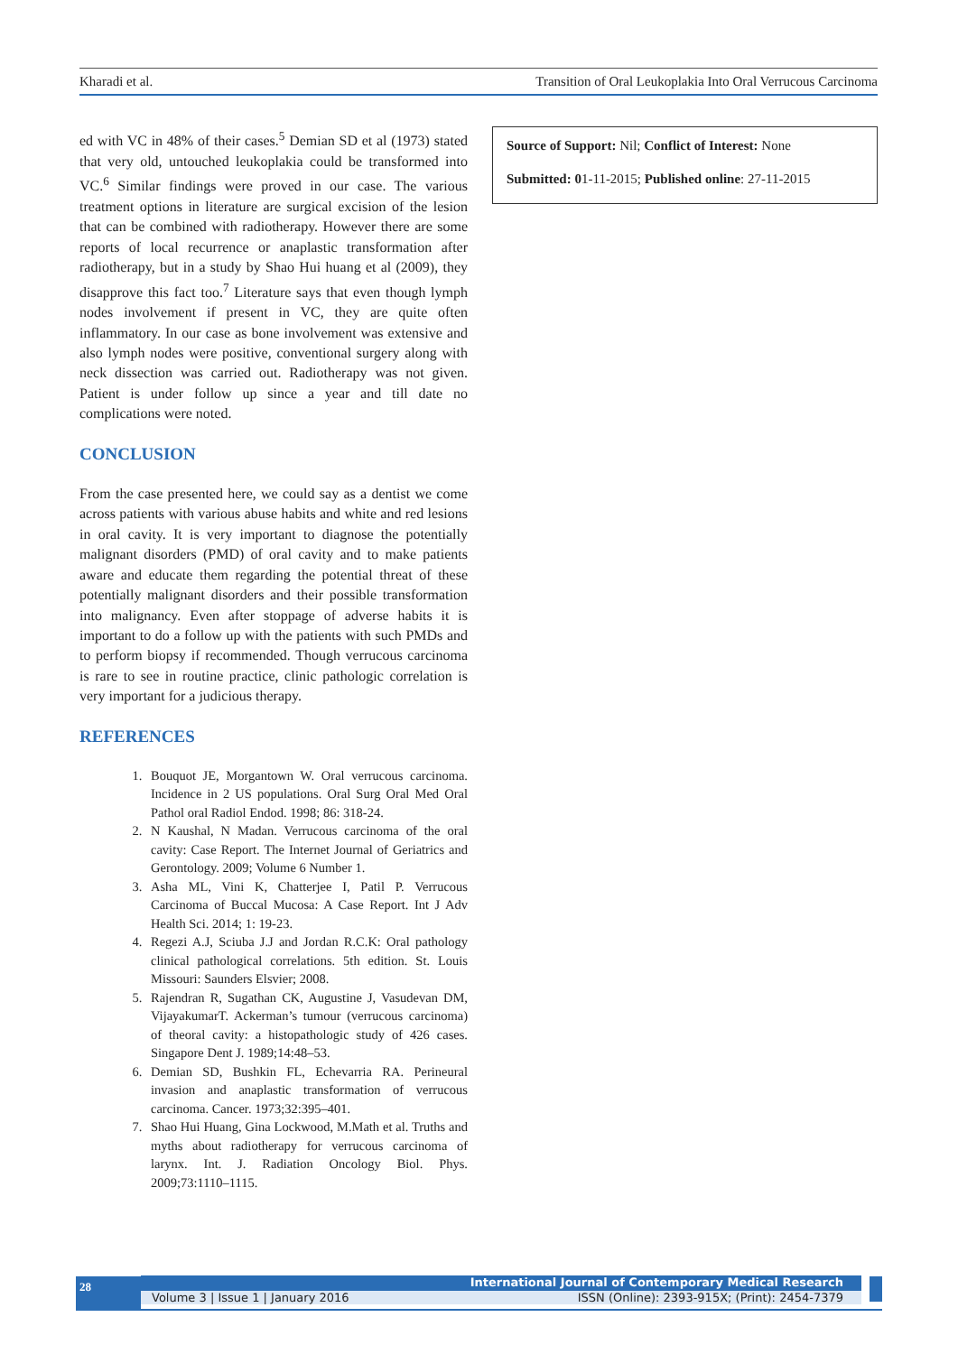Kharadi et al. Transition of Oral Leukoplakia Into Oral Verrucous Carcinoma
ed with VC in 48% of their cases.<sup>5</sup> Demian SD et al (1973) stated that very old, untouched leukoplakia could be transformed into VC.<sup>6</sup> Similar findings were proved in our case. The various treatment options in literature are surgical excision of the lesion that can be combined with radiotherapy. However there are some reports of local recurrence or anaplastic transformation after radiotherapy, but in a study by Shao Hui huang et al (2009), they disapprove this fact too.<sup>7</sup> Literature says that even though lymph nodes involvement if present in VC, they are quite often inflammatory. In our case as bone involvement was extensive and also lymph nodes were positive, conventional surgery along with neck dissection was carried out. Radiotherapy was not given. Patient is under follow up since a year and till date no complications were noted.
CONCLUSION
From the case presented here, we could say as a dentist we come across patients with various abuse habits and white and red lesions in oral cavity. It is very important to diagnose the potentially malignant disorders (PMD) of oral cavity and to make patients aware and educate them regarding the potential threat of these potentially malignant disorders and their possible transformation into malignancy. Even after stoppage of adverse habits it is important to do a follow up with the patients with such PMDs and to perform biopsy if recommended. Though verrucous carcinoma is rare to see in routine practice, clinic pathologic correlation is very important for a judicious therapy.
REFERENCES
1. Bouquot JE, Morgantown W. Oral verrucous carcinoma. Incidence in 2 US populations. Oral Surg Oral Med Oral Pathol oral Radiol Endod. 1998; 86: 318-24.
2. N Kaushal, N Madan. Verrucous carcinoma of the oral cavity: Case Report. The Internet Journal of Geriatrics and Gerontology. 2009; Volume 6 Number 1.
3. Asha ML, Vini K, Chatterjee I, Patil P. Verrucous Carcinoma of Buccal Mucosa: A Case Report. Int J Adv Health Sci. 2014; 1: 19-23.
4. Regezi A.J, Sciuba J.J and Jordan R.C.K: Oral pathology clinical pathological correlations. 5th edition. St. Louis Missouri: Saunders Elsvier; 2008.
5. Rajendran R, Sugathan CK, Augustine J, Vasudevan DM, VijayakumarT. Ackerman’s tumour (verrucous carcinoma) of theoral cavity: a histopathologic study of 426 cases. Singapore Dent J. 1989;14:48–53.
6. Demian SD, Bushkin FL, Echevarria RA. Perineural invasion and anaplastic transformation of verrucous carcinoma. Cancer. 1973;32:395–401.
7. Shao Hui Huang, Gina Lockwood, M.Math et al. Truths and myths about radiotherapy for verrucous carcinoma of larynx. Int. J. Radiation Oncology Biol. Phys. 2009;73:1110–1115.
Source of Support: Nil; Conflict of Interest: None
Submitted: 01-11-2015; Published online: 27-11-2015
28
International Journal of Contemporary Medical Research
Volume 3 | Issue 1 | January 2016 ISSN (Online): 2393-915X; (Print): 2454-7379